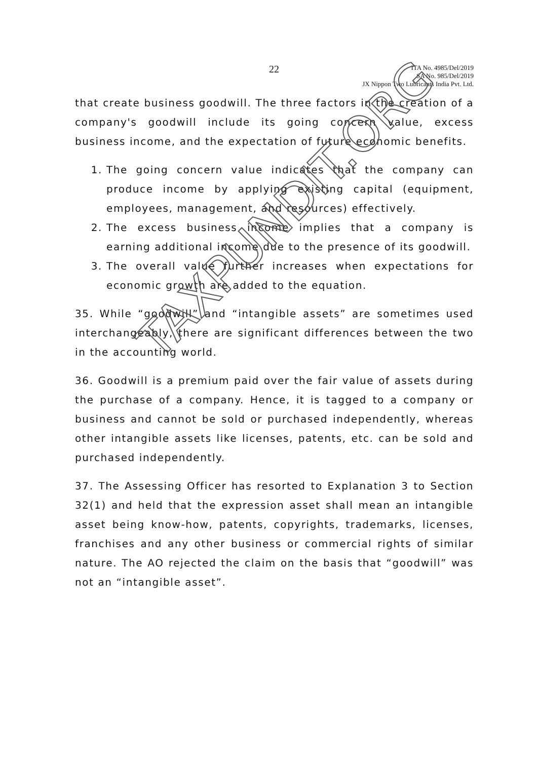22
ITA No. 4985/Del/2019
SA No. 985/Del/2019
JX Nippon Two Lubricants India Pvt. Ltd.
that create business goodwill. The three factors in the creation of a company's goodwill include its going concern value, excess business income, and the expectation of future economic benefits.
1. The going concern value indicates that the company can produce income by applying existing capital (equipment, employees, management, and resources) effectively.
2. The excess business income implies that a company is earning additional income due to the presence of its goodwill.
3. The overall value further increases when expectations for economic growth are added to the equation.
35. While “goodwill” and “intangible assets” are sometimes used interchangeably, there are significant differences between the two in the accounting world.
36. Goodwill is a premium paid over the fair value of assets during the purchase of a company. Hence, it is tagged to a company or business and cannot be sold or purchased independently, whereas other intangible assets like licenses, patents, etc. can be sold and purchased independently.
37. The Assessing Officer has resorted to Explanation 3 to Section 32(1) and held that the expression asset shall mean an intangible asset being know-how, patents, copyrights, trademarks, licenses, franchises and any other business or commercial rights of similar nature. The AO rejected the claim on the basis that “goodwill” was not an “intangible asset”.
TAXPUNDIT.ORG